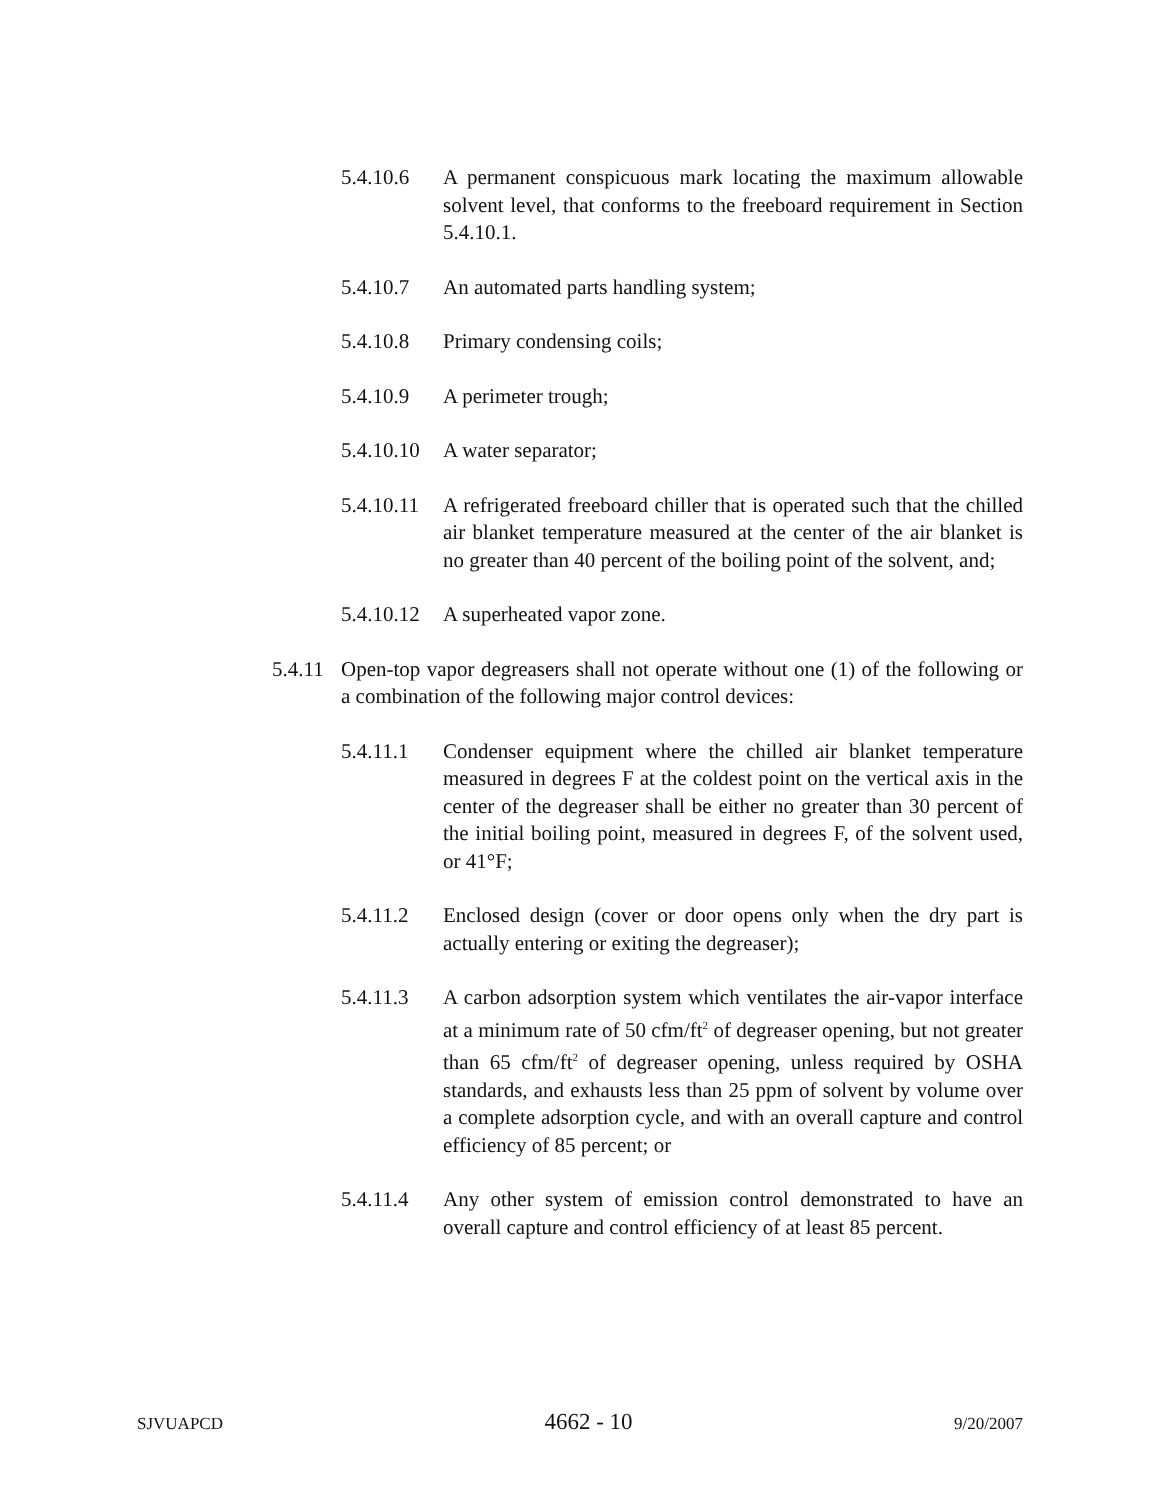5.4.10.6 A permanent conspicuous mark locating the maximum allowable solvent level, that conforms to the freeboard requirement in Section 5.4.10.1.
5.4.10.7 An automated parts handling system;
5.4.10.8 Primary condensing coils;
5.4.10.9 A perimeter trough;
5.4.10.10
A water separator;
5.4.10.11
A refrigerated freeboard chiller that is operated such that the chilled air blanket temperature measured at the center of the air blanket is no greater than 40 percent of the boiling point of the solvent, and;
5.4.10.12
A superheated vapor zone.
5.4.11
Open-top vapor degreasers shall not operate without one (1) of the following or a combination of the following major control devices:
5.4.11.1 Condenser equipment where the chilled air blanket temperature measured in degrees F at the coldest point on the vertical axis in the center of the degreaser shall be either no greater than 30 percent of the initial boiling point, measured in degrees F, of the solvent used, or 41°F;
5.4.11.2 Enclosed design (cover or door opens only when the dry part is actually entering or exiting the degreaser);
5.4.11.3 A carbon adsorption system which ventilates the air-vapor interface at a minimum rate of 50 cfm/ft<sup>2</sup> of degreaser opening, but not greater than 65 cfm/ft<sup>2</sup> of degreaser opening, unless required by OSHA standards, and exhausts less than 25 ppm of solvent by volume over a complete adsorption cycle, and with an overall capture and control efficiency of 85 percent; or
5.4.11.4 Any other system of emission control demonstrated to have an overall capture and control efficiency of at least 85 percent.
SJVUAPCD 4662 - 10 9/20/2007